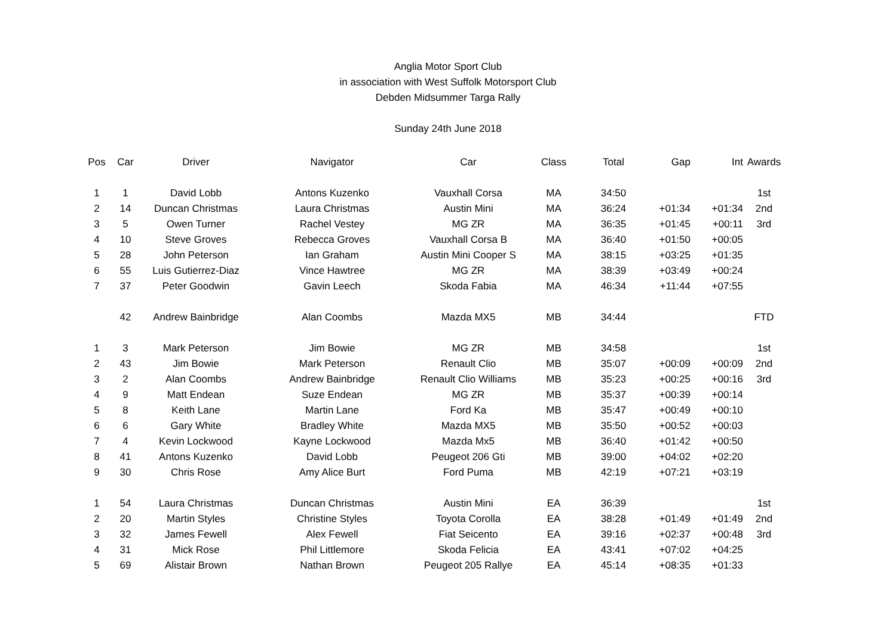Anglia Motor Sport Club
in association with West Suffolk Motorsport Club
Debden Midsummer Targa Rally
Sunday 24th June 2018
| Pos | Car | Driver | Navigator | Car | Class | Total | Gap | Int | Awards |
| --- | --- | --- | --- | --- | --- | --- | --- | --- | --- |
| 1 | 1 | David Lobb | Antons Kuzenko | Vauxhall Corsa | MA | 34:50 | | | 1st |
| 2 | 14 | Duncan Christmas | Laura Christmas | Austin Mini | MA | 36:24 | +01:34 | +01:34 | 2nd |
| 3 | 5 | Owen Turner | Rachel Vestey | MG ZR | MA | 36:35 | +01:45 | +00:11 | 3rd |
| 4 | 10 | Steve Groves | Rebecca Groves | Vauxhall Corsa B | MA | 36:40 | +01:50 | +00:05 | |
| 5 | 28 | John Peterson | Ian Graham | Austin Mini Cooper S | MA | 38:15 | +03:25 | +01:35 | |
| 6 | 55 | Luis Gutierrez-Diaz | Vince Hawtree | MG ZR | MA | 38:39 | +03:49 | +00:24 | |
| 7 | 37 | Peter Goodwin | Gavin Leech | Skoda Fabia | MA | 46:34 | +11:44 | +07:55 | |
| | 42 | Andrew Bainbridge | Alan Coombs | Mazda MX5 | MB | 34:44 | | | FTD |
| 1 | 3 | Mark Peterson | Jim Bowie | MG ZR | MB | 34:58 | | | 1st |
| 2 | 43 | Jim Bowie | Mark Peterson | Renault Clio | MB | 35:07 | +00:09 | +00:09 | 2nd |
| 3 | 2 | Alan Coombs | Andrew Bainbridge | Renault Clio Williams | MB | 35:23 | +00:25 | +00:16 | 3rd |
| 4 | 9 | Matt Endean | Suze Endean | MG ZR | MB | 35:37 | +00:39 | +00:14 | |
| 5 | 8 | Keith Lane | Martin Lane | Ford Ka | MB | 35:47 | +00:49 | +00:10 | |
| 6 | 6 | Gary White | Bradley White | Mazda MX5 | MB | 35:50 | +00:52 | +00:03 | |
| 7 | 4 | Kevin Lockwood | Kayne Lockwood | Mazda Mx5 | MB | 36:40 | +01:42 | +00:50 | |
| 8 | 41 | Antons Kuzenko | David Lobb | Peugeot 206 Gti | MB | 39:00 | +04:02 | +02:20 | |
| 9 | 30 | Chris Rose | Amy Alice Burt | Ford Puma | MB | 42:19 | +07:21 | +03:19 | |
| 1 | 54 | Laura Christmas | Duncan Christmas | Austin Mini | EA | 36:39 | | | 1st |
| 2 | 20 | Martin Styles | Christine Styles | Toyota Corolla | EA | 38:28 | +01:49 | +01:49 | 2nd |
| 3 | 32 | James Fewell | Alex Fewell | Fiat Seicento | EA | 39:16 | +02:37 | +00:48 | 3rd |
| 4 | 31 | Mick Rose | Phil Littlemore | Skoda Felicia | EA | 43:41 | +07:02 | +04:25 | |
| 5 | 69 | Alistair Brown | Nathan Brown | Peugeot 205 Rallye | EA | 45:14 | +08:35 | +01:33 | |